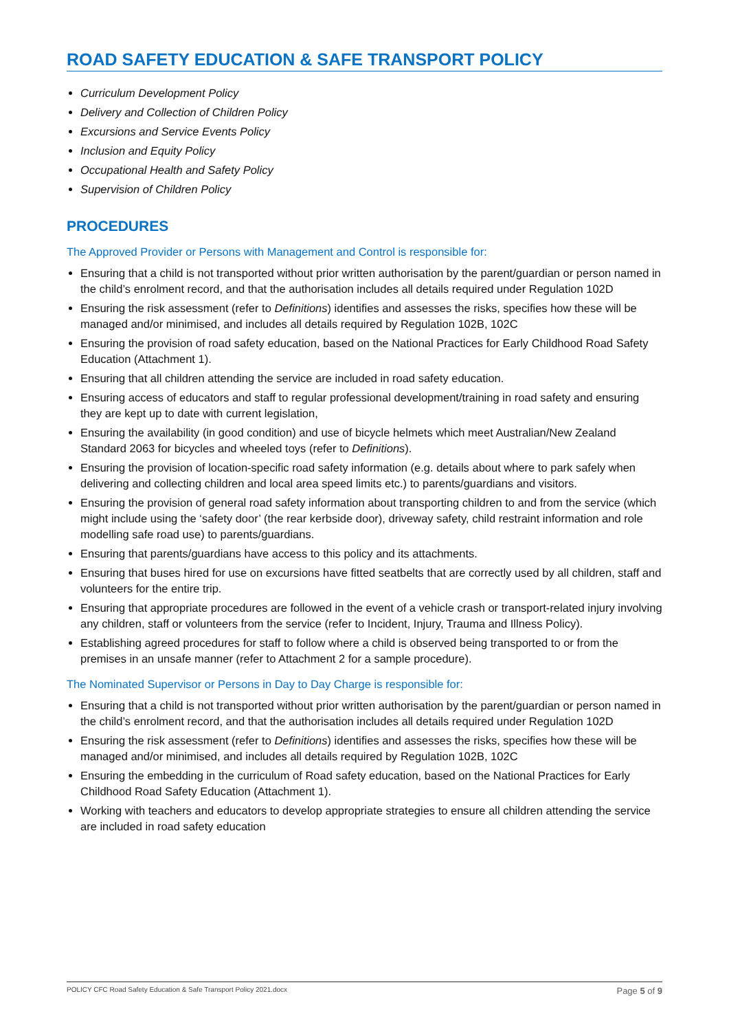ROAD SAFETY EDUCATION & SAFE TRANSPORT POLICY
Curriculum Development Policy
Delivery and Collection of Children Policy
Excursions and Service Events Policy
Inclusion and Equity Policy
Occupational Health and Safety Policy
Supervision of Children Policy
PROCEDURES
The Approved Provider or Persons with Management and Control is responsible for:
Ensuring that a child is not transported without prior written authorisation by the parent/guardian or person named in the child’s enrolment record, and that the authorisation includes all details required under Regulation 102D
Ensuring the risk assessment (refer to Definitions) identifies and assesses the risks, specifies how these will be managed and/or minimised, and includes all details required by Regulation 102B, 102C
Ensuring the provision of road safety education, based on the National Practices for Early Childhood Road Safety Education (Attachment 1).
Ensuring that all children attending the service are included in road safety education.
Ensuring access of educators and staff to regular professional development/training in road safety and ensuring they are kept up to date with current legislation,
Ensuring the availability (in good condition) and use of bicycle helmets which meet Australian/New Zealand Standard 2063 for bicycles and wheeled toys (refer to Definitions).
Ensuring the provision of location-specific road safety information (e.g. details about where to park safely when delivering and collecting children and local area speed limits etc.) to parents/guardians and visitors.
Ensuring the provision of general road safety information about transporting children to and from the service (which might include using the ‘safety door’ (the rear kerbside door), driveway safety, child restraint information and role modelling safe road use) to parents/guardians.
Ensuring that parents/guardians have access to this policy and its attachments.
Ensuring that buses hired for use on excursions have fitted seatbelts that are correctly used by all children, staff and volunteers for the entire trip.
Ensuring that appropriate procedures are followed in the event of a vehicle crash or transport-related injury involving any children, staff or volunteers from the service (refer to Incident, Injury, Trauma and Illness Policy).
Establishing agreed procedures for staff to follow where a child is observed being transported to or from the premises in an unsafe manner (refer to Attachment 2 for a sample procedure).
The Nominated Supervisor or Persons in Day to Day Charge is responsible for:
Ensuring that a child is not transported without prior written authorisation by the parent/guardian or person named in the child’s enrolment record, and that the authorisation includes all details required under Regulation 102D
Ensuring the risk assessment (refer to Definitions) identifies and assesses the risks, specifies how these will be managed and/or minimised, and includes all details required by Regulation 102B, 102C
Ensuring the embedding in the curriculum of Road safety education, based on the National Practices for Early Childhood Road Safety Education (Attachment 1).
Working with teachers and educators to develop appropriate strategies to ensure all children attending the service are included in road safety education
POLICY CFC Road Safety Education & Safe Transport Policy 2021.docx Page 5 of 9